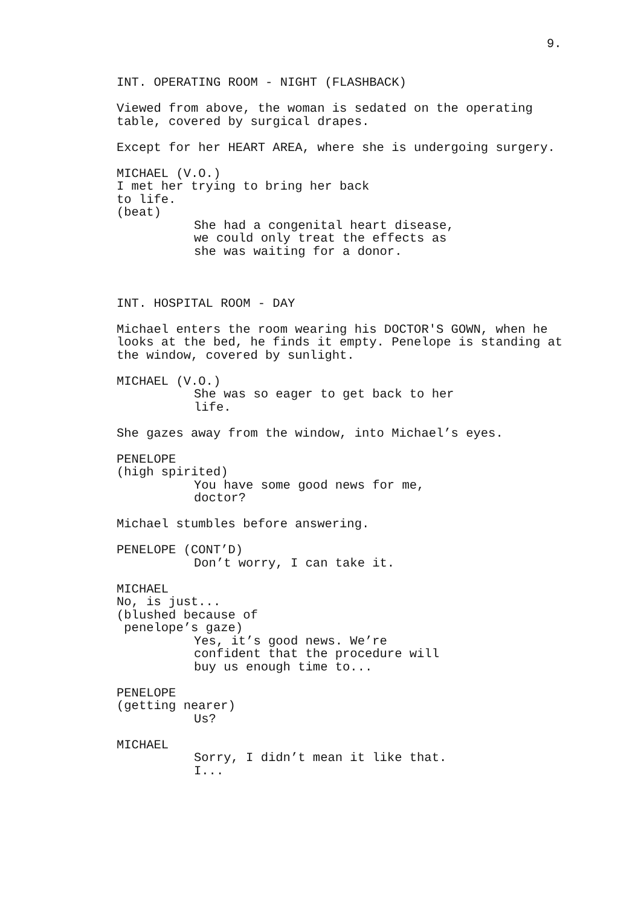9.
INT. OPERATING ROOM - NIGHT (FLASHBACK)
Viewed from above, the woman is sedated on the operating table, covered by surgical drapes.
Except for her HEART AREA, where she is undergoing surgery.
MICHAEL (V.O.)
I met her trying to bring her back to life.
(beat)
She had a congenital heart disease, we could only treat the effects as she was waiting for a donor.
INT. HOSPITAL ROOM - DAY
Michael enters the room wearing his DOCTOR'S GOWN, when he looks at the bed, he finds it empty. Penelope is standing at the window, covered by sunlight.
MICHAEL (V.O.)
She was so eager to get back to her life.
She gazes away from the window, into Michael’s eyes.
PENELOPE
(high spirited)
You have some good news for me, doctor?
Michael stumbles before answering.
PENELOPE (CONT’D)
Don’t worry, I can take it.
MICHAEL
No, is just...
(blushed because of penelope’s gaze)
Yes, it’s good news. We’re confident that the procedure will buy us enough time to...
PENELOPE
(getting nearer)
Us?
MICHAEL
Sorry, I didn’t mean it like that. I...